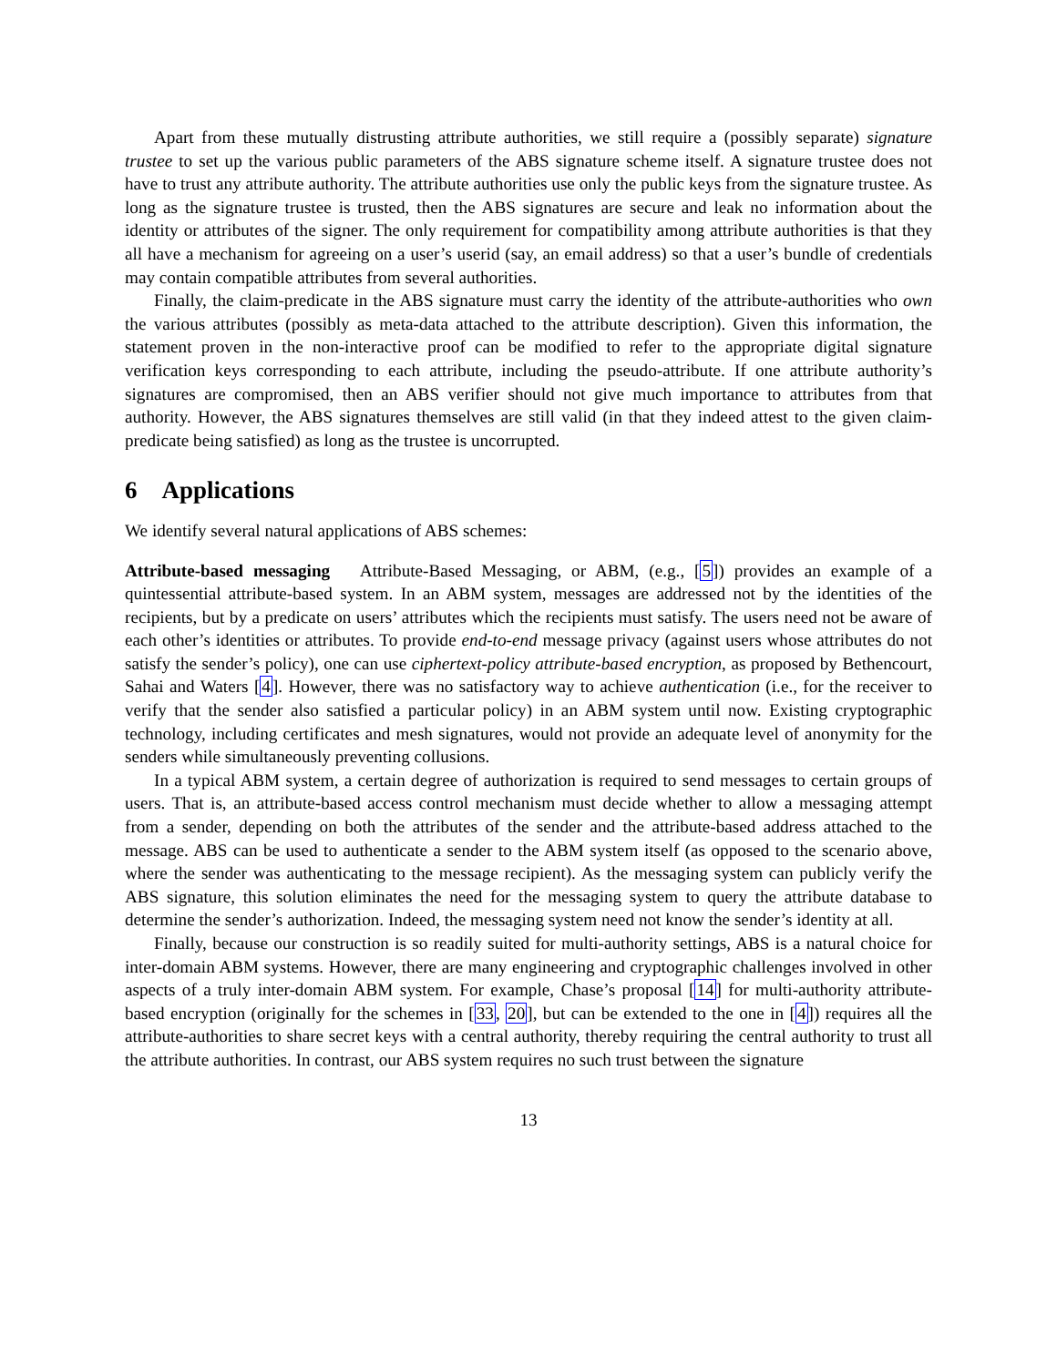Apart from these mutually distrusting attribute authorities, we still require a (possibly separate) signature trustee to set up the various public parameters of the ABS signature scheme itself. A signature trustee does not have to trust any attribute authority. The attribute authorities use only the public keys from the signature trustee. As long as the signature trustee is trusted, then the ABS signatures are secure and leak no information about the identity or attributes of the signer. The only requirement for compatibility among attribute authorities is that they all have a mechanism for agreeing on a user’s userid (say, an email address) so that a user’s bundle of credentials may contain compatible attributes from several authorities.
Finally, the claim-predicate in the ABS signature must carry the identity of the attribute-authorities who own the various attributes (possibly as meta-data attached to the attribute description). Given this information, the statement proven in the non-interactive proof can be modified to refer to the appropriate digital signature verification keys corresponding to each attribute, including the pseudo-attribute. If one attribute authority’s signatures are compromised, then an ABS verifier should not give much importance to attributes from that authority. However, the ABS signatures themselves are still valid (in that they indeed attest to the given claim-predicate being satisfied) as long as the trustee is uncorrupted.
6 Applications
We identify several natural applications of ABS schemes:
Attribute-based messaging Attribute-Based Messaging, or ABM, (e.g., [5]) provides an example of a quintessential attribute-based system. In an ABM system, messages are addressed not by the identities of the recipients, but by a predicate on users’ attributes which the recipients must satisfy. The users need not be aware of each other’s identities or attributes. To provide end-to-end message privacy (against users whose attributes do not satisfy the sender’s policy), one can use ciphertext-policy attribute-based encryption, as proposed by Bethencourt, Sahai and Waters [4]. However, there was no satisfactory way to achieve authentication (i.e., for the receiver to verify that the sender also satisfied a particular policy) in an ABM system until now. Existing cryptographic technology, including certificates and mesh signatures, would not provide an adequate level of anonymity for the senders while simultaneously preventing collusions.
In a typical ABM system, a certain degree of authorization is required to send messages to certain groups of users. That is, an attribute-based access control mechanism must decide whether to allow a messaging attempt from a sender, depending on both the attributes of the sender and the attribute-based address attached to the message. ABS can be used to authenticate a sender to the ABM system itself (as opposed to the scenario above, where the sender was authenticating to the message recipient). As the messaging system can publicly verify the ABS signature, this solution eliminates the need for the messaging system to query the attribute database to determine the sender’s authorization. Indeed, the messaging system need not know the sender’s identity at all.
Finally, because our construction is so readily suited for multi-authority settings, ABS is a natural choice for inter-domain ABM systems. However, there are many engineering and cryptographic challenges involved in other aspects of a truly inter-domain ABM system. For example, Chase’s proposal [14] for multi-authority attribute-based encryption (originally for the schemes in [33, 20], but can be extended to the one in [4]) requires all the attribute-authorities to share secret keys with a central authority, thereby requiring the central authority to trust all the attribute authorities. In contrast, our ABS system requires no such trust between the signature
13